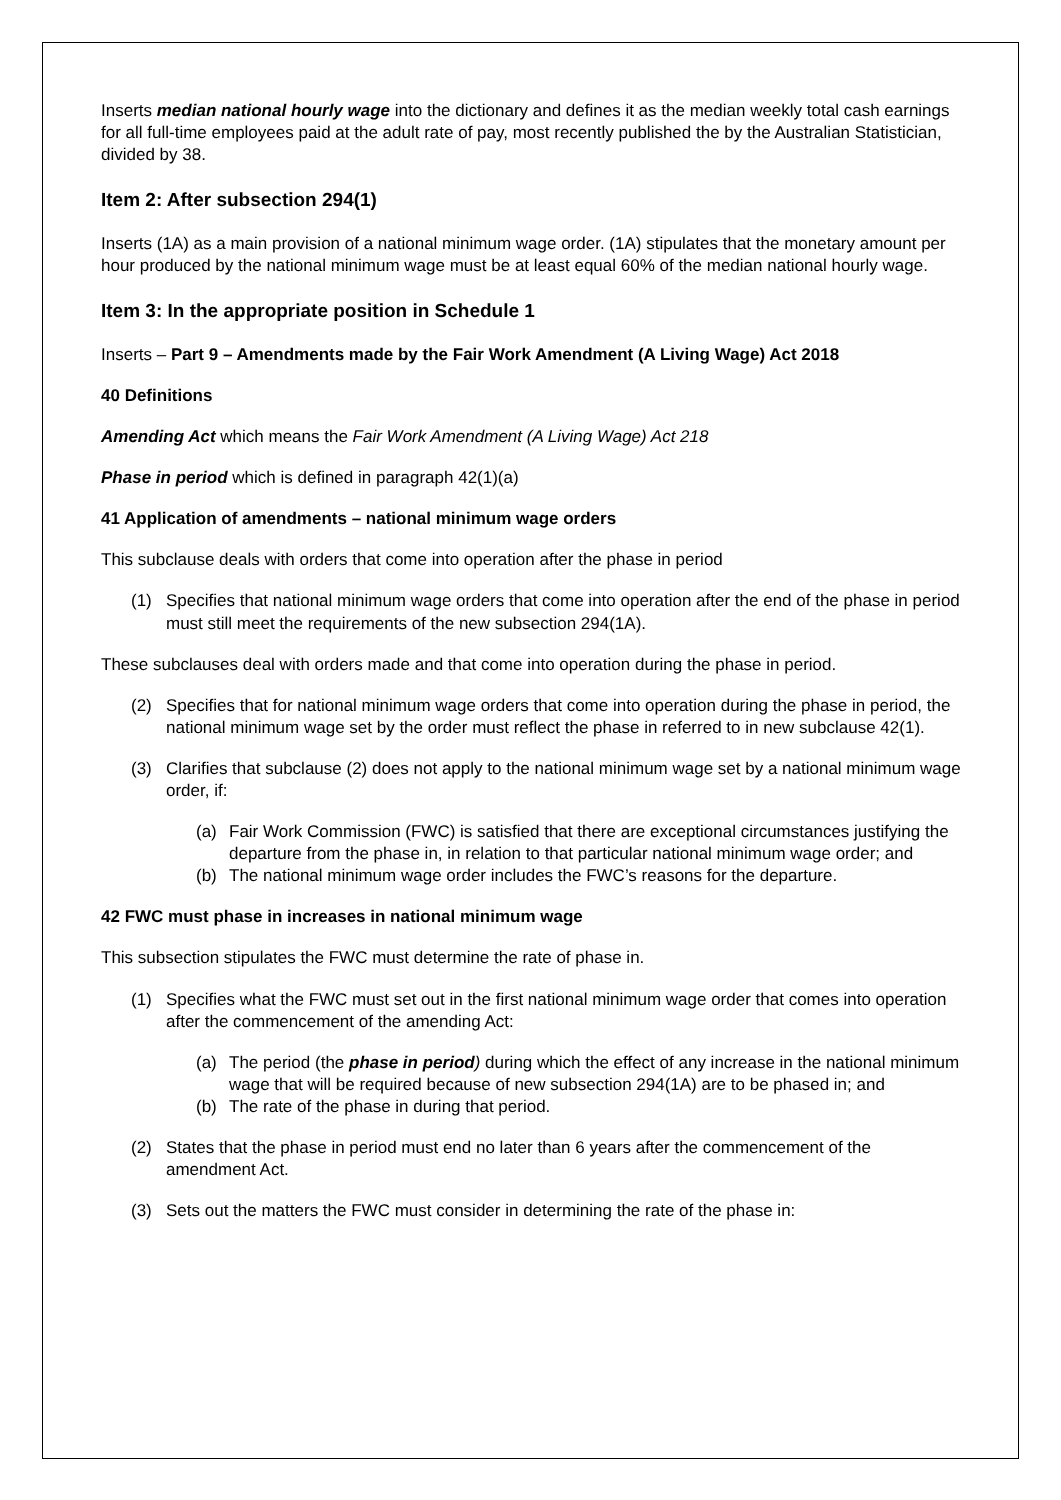Inserts median national hourly wage into the dictionary and defines it as the median weekly total cash earnings for all full-time employees paid at the adult rate of pay, most recently published the by the Australian Statistician, divided by 38.
Item 2: After subsection 294(1)
Inserts (1A) as a main provision of a national minimum wage order. (1A) stipulates that the monetary amount per hour produced by the national minimum wage must be at least equal 60% of the median national hourly wage.
Item 3: In the appropriate position in Schedule 1
Inserts – Part 9 – Amendments made by the Fair Work Amendment (A Living Wage) Act 2018
40 Definitions
Amending Act which means the Fair Work Amendment (A Living Wage) Act 218
Phase in period which is defined in paragraph 42(1)(a)
41 Application of amendments – national minimum wage orders
This subclause deals with orders that come into operation after the phase in period
(1) Specifies that national minimum wage orders that come into operation after the end of the phase in period must still meet the requirements of the new subsection 294(1A).
These subclauses deal with orders made and that come into operation during the phase in period.
(2) Specifies that for national minimum wage orders that come into operation during the phase in period, the national minimum wage set by the order must reflect the phase in referred to in new subclause 42(1).
(3) Clarifies that subclause (2) does not apply to the national minimum wage set by a national minimum wage order, if:
(a) Fair Work Commission (FWC) is satisfied that there are exceptional circumstances justifying the departure from the phase in, in relation to that particular national minimum wage order; and
(b) The national minimum wage order includes the FWC’s reasons for the departure.
42 FWC must phase in increases in national minimum wage
This subsection stipulates the FWC must determine the rate of phase in.
(1) Specifies what the FWC must set out in the first national minimum wage order that comes into operation after the commencement of the amending Act:
(a) The period (the phase in period) during which the effect of any increase in the national minimum wage that will be required because of new subsection 294(1A) are to be phased in; and
(b) The rate of the phase in during that period.
(2) States that the phase in period must end no later than 6 years after the commencement of the amendment Act.
(3) Sets out the matters the FWC must consider in determining the rate of the phase in: